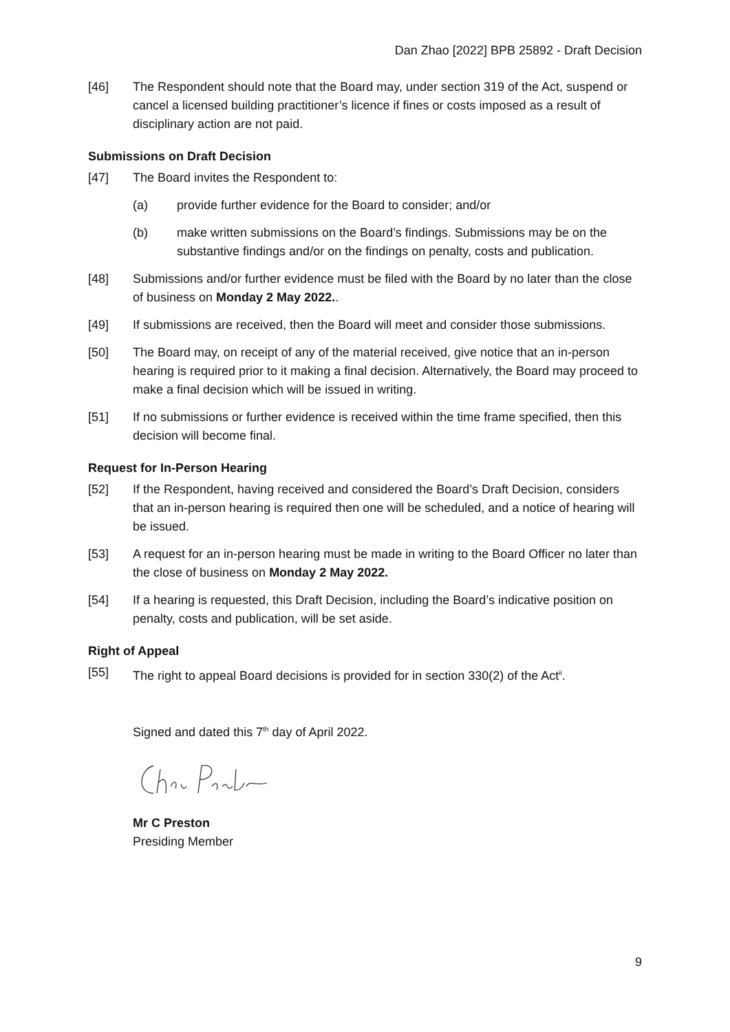Dan Zhao [2022] BPB 25892 - Draft Decision
[46] The Respondent should note that the Board may, under section 319 of the Act, suspend or cancel a licensed building practitioner’s licence if fines or costs imposed as a result of disciplinary action are not paid.
Submissions on Draft Decision
[47] The Board invites the Respondent to:
(a) provide further evidence for the Board to consider; and/or
(b) make written submissions on the Board’s findings. Submissions may be on the substantive findings and/or on the findings on penalty, costs and publication.
[48] Submissions and/or further evidence must be filed with the Board by no later than the close of business on Monday 2 May 2022..
[49] If submissions are received, then the Board will meet and consider those submissions.
[50] The Board may, on receipt of any of the material received, give notice that an in-person hearing is required prior to it making a final decision. Alternatively, the Board may proceed to make a final decision which will be issued in writing.
[51] If no submissions or further evidence is received within the time frame specified, then this decision will become final.
Request for In-Person Hearing
[52] If the Respondent, having received and considered the Board’s Draft Decision, considers that an in-person hearing is required then one will be scheduled, and a notice of hearing will be issued.
[53] A request for an in-person hearing must be made in writing to the Board Officer no later than the close of business on Monday 2 May 2022.
[54] If a hearing is requested, this Draft Decision, including the Board’s indicative position on penalty, costs and publication, will be set aside.
Right of Appeal
[55] The right to appeal Board decisions is provided for in section 330(2) of the Act<sup>ii</sup>.
Signed and dated this 7<sup>th</sup> day of April 2022.
Mr C Preston
Presiding Member
9